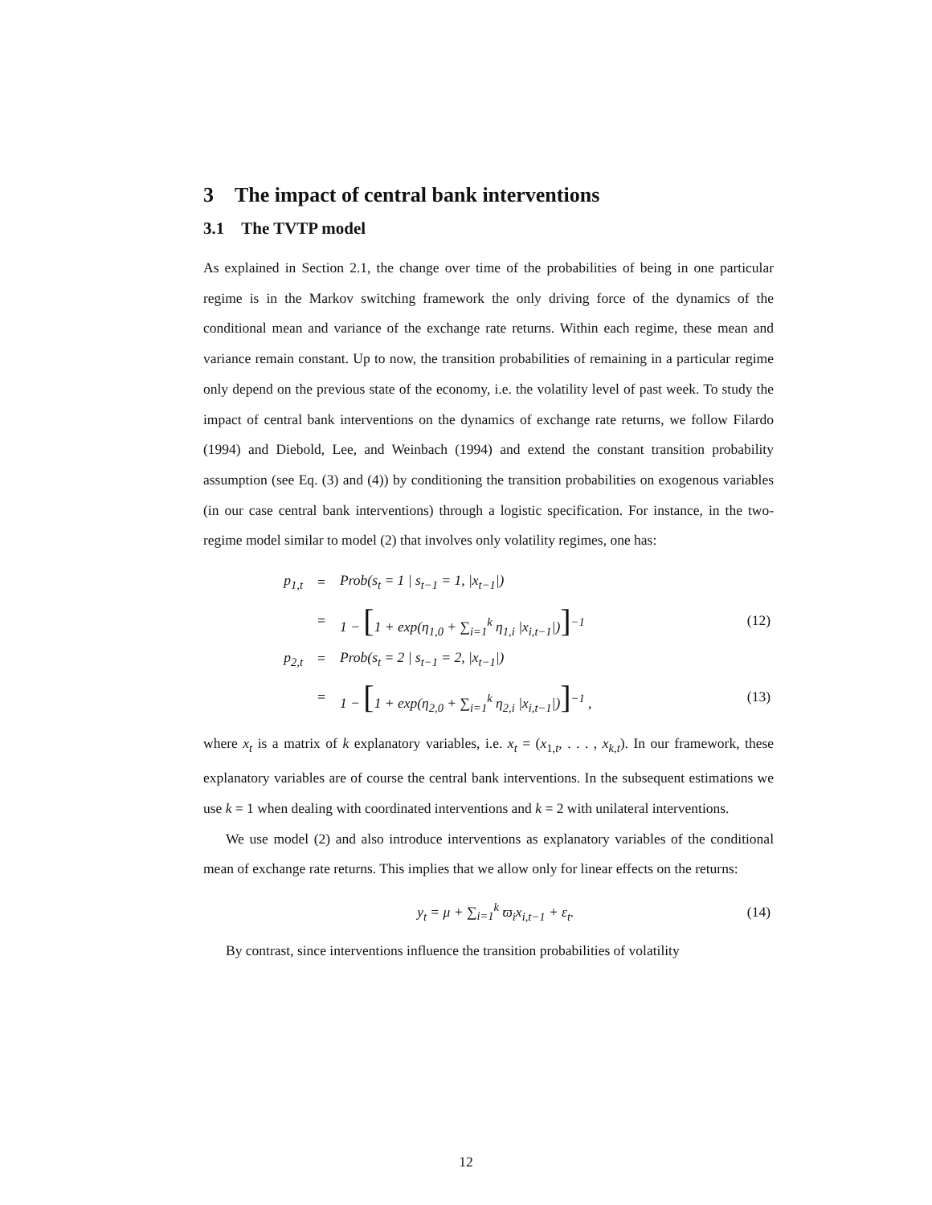3 The impact of central bank interventions
3.1 The TVTP model
As explained in Section 2.1, the change over time of the probabilities of being in one particular regime is in the Markov switching framework the only driving force of the dynamics of the conditional mean and variance of the exchange rate returns. Within each regime, these mean and variance remain constant. Up to now, the transition probabilities of remaining in a particular regime only depend on the previous state of the economy, i.e. the volatility level of past week. To study the impact of central bank interventions on the dynamics of exchange rate returns, we follow Filardo (1994) and Diebold, Lee, and Weinbach (1994) and extend the constant transition probability assumption (see Eq. (3) and (4)) by conditioning the transition probabilities on exogenous variables (in our case central bank interventions) through a logistic specification. For instance, in the two-regime model similar to model (2) that involves only volatility regimes, one has:
| p<sub>1,t</sub> | = | Prob(s<sub>t</sub> = 1 / s<sub>t−1</sub> = 1, /x<sub>t−1</sub>/) | |
| | = | 1 − [ 1 + exp(η<sub>1,0</sub> + ∑<sub>i=1</sub><sup>k</sup> η<sub>1,i</sub> /x<sub>i,t−1</sub>/) ]<sup>−1</sup> | (12) |
| p<sub>2,t</sub> | = | Prob(s<sub>t</sub> = 2 / s<sub>t−1</sub> = 2, /x<sub>t−1</sub>/) | |
| | = | 1 − [ 1 + exp(η<sub>2,0</sub> + ∑<sub>i=1</sub><sup>k</sup> η<sub>2,i</sub> /x<sub>i,t−1</sub>/) ]<sup>−1</sup> , | (13) |
where x<sub>t</sub> is a matrix of k explanatory variables, i.e. x<sub>t</sub> = (x<sub>1,t</sub>, . . . , x<sub>k,t</sub>). In our framework, these explanatory variables are of course the central bank interventions. In the subsequent estimations we use k = 1 when dealing with coordinated interventions and k = 2 with unilateral interventions.
We use model (2) and also introduce interventions as explanatory variables of the conditional mean of exchange rate returns. This implies that we allow only for linear effects on the returns:
| y<sub>t</sub> = μ + ∑<sub>i=1</sub><sup>k</sup> ϖ<sub>i</sub>x<sub>i,t−1</sub> + ε<sub>t</sub> . | (14) |
By contrast, since interventions influence the transition probabilities of volatility
12